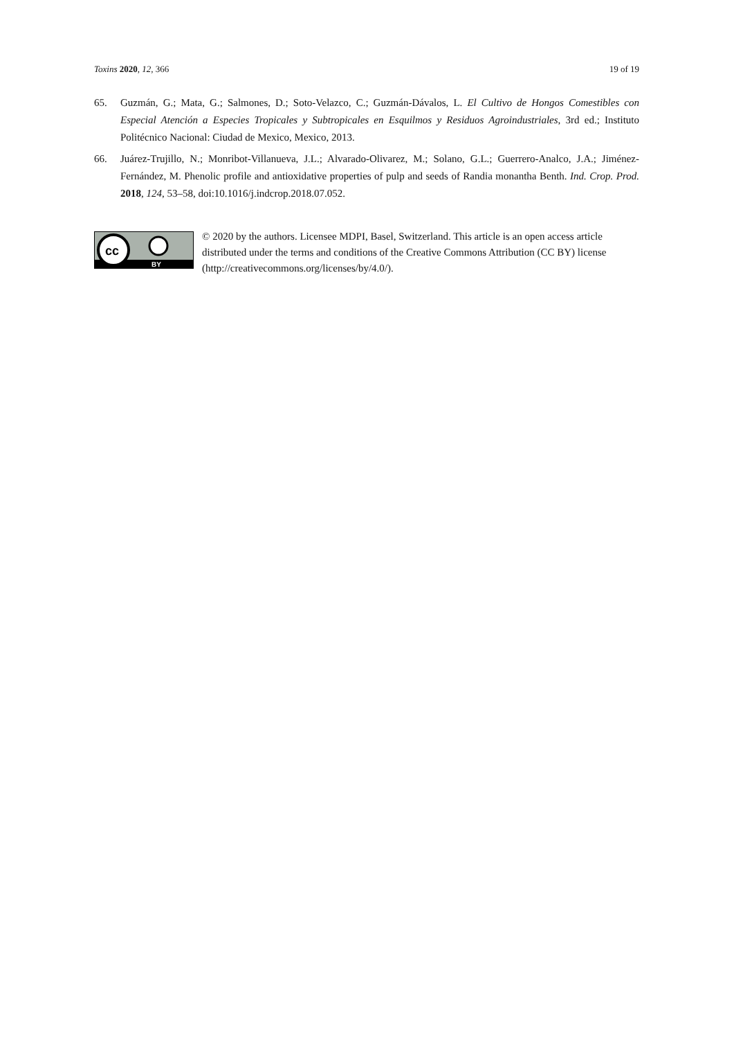Toxins 2020, 12, 366 19 of 19
65. Guzmán, G.; Mata, G.; Salmones, D.; Soto-Velazco, C.; Guzmán-Dávalos, L. El Cultivo de Hongos Comestibles con Especial Atención a Especies Tropicales y Subtropicales en Esquilmos y Residuos Agroindustriales, 3rd ed.; Instituto Politécnico Nacional: Ciudad de Mexico, Mexico, 2013.
66. Juárez-Trujillo, N.; Monribot-Villanueva, J.L.; Alvarado-Olivarez, M.; Solano, G.L.; Guerrero-Analco, J.A.; Jiménez-Fernández, M. Phenolic profile and antioxidative properties of pulp and seeds of Randia monantha Benth. Ind. Crop. Prod. 2018, 124, 53–58, doi:10.1016/j.indcrop.2018.07.052.
cc
BY
© 2020 by the authors. Licensee MDPI, Basel, Switzerland. This article is an open access article distributed under the terms and conditions of the Creative Commons Attribution (CC BY) license (http://creativecommons.org/licenses/by/4.0/).